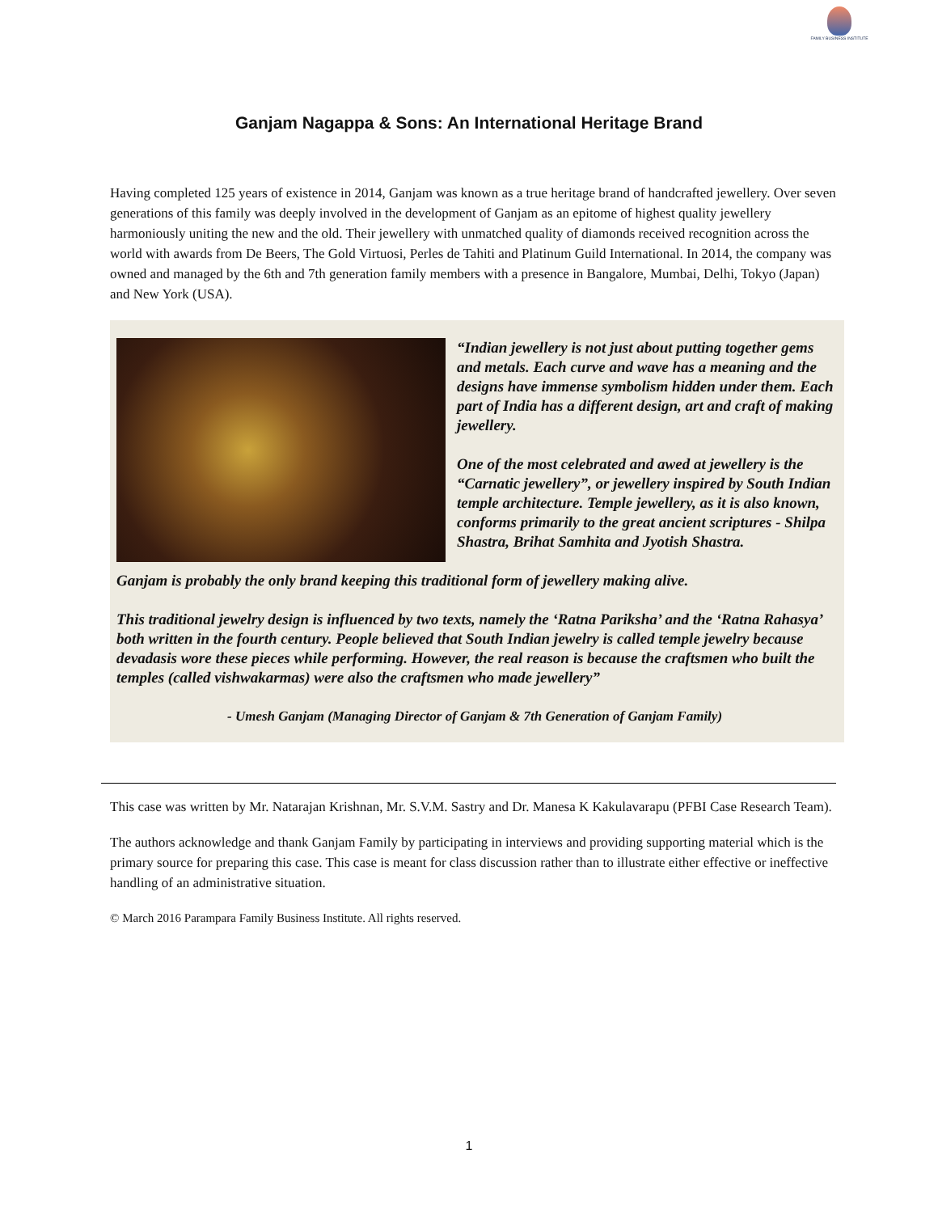FAMILY BUSINESS INSTITUTE
Ganjam Nagappa & Sons: An International Heritage Brand
Having completed 125 years of existence in 2014, Ganjam was known as a true heritage brand of handcrafted jewellery. Over seven generations of this family was deeply involved in the development of Ganjam as an epitome of highest quality jewellery harmoniously uniting the new and the old. Their jewellery with unmatched quality of diamonds received recognition across the world with awards from De Beers, The Gold Virtuosi, Perles de Tahiti and Platinum Guild International. In 2014, the company was owned and managed by the 6th and 7th generation family members with a presence in Bangalore, Mumbai, Delhi, Tokyo (Japan) and New York (USA).
“Indian jewellery is not just about putting together gems and metals. Each curve and wave has a meaning and the designs have immense symbolism hidden under them. Each part of India has a different design, art and craft of making jewellery.
One of the most celebrated and awed at jewellery is the “Carnatic jewellery”, or jewellery inspired by South Indian temple architecture. Temple jewellery, as it is also known, conforms primarily to the great ancient scriptures - Shilpa Shastra, Brihat Samhita and Jyotish Shastra.
Ganjam is probably the only brand keeping this traditional form of jewellery making alive.
This traditional jewelry design is influenced by two texts, namely the ‘Ratna Pariksha’ and the ‘Ratna Rahasya’ both written in the fourth century. People believed that South Indian jewelry is called temple jewelry because devadasis wore these pieces while performing. However, the real reason is because the craftsmen who built the temples (called vishwakarmas) were also the craftsmen who made jewellery”
- Umesh Ganjam (Managing Director of Ganjam & 7th Generation of Ganjam Family)
This case was written by Mr. Natarajan Krishnan, Mr. S.V.M. Sastry and Dr. Manesa K Kakulavarapu (PFBI Case Research Team).
The authors acknowledge and thank Ganjam Family by participating in interviews and providing supporting material which is the primary source for preparing this case. This case is meant for class discussion rather than to illustrate either effective or ineffective handling of an administrative situation.
© March 2016 Parampara Family Business Institute. All rights reserved.
1